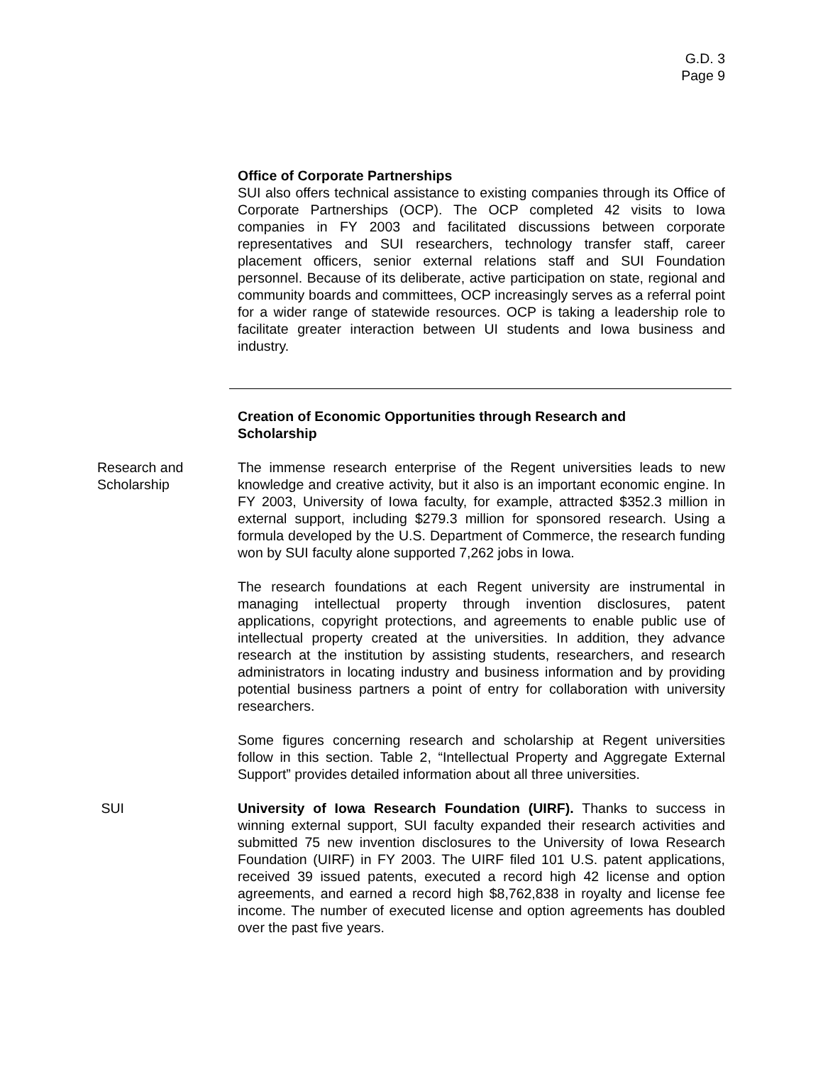G.D. 3
Page 9
Office of Corporate Partnerships
SUI also offers technical assistance to existing companies through its Office of Corporate Partnerships (OCP). The OCP completed 42 visits to Iowa companies in FY 2003 and facilitated discussions between corporate representatives and SUI researchers, technology transfer staff, career placement officers, senior external relations staff and SUI Foundation personnel. Because of its deliberate, active participation on state, regional and community boards and committees, OCP increasingly serves as a referral point for a wider range of statewide resources. OCP is taking a leadership role to facilitate greater interaction between UI students and Iowa business and industry.
Creation of Economic Opportunities through Research and
Scholarship
Research and
Scholarship
The immense research enterprise of the Regent universities leads to new knowledge and creative activity, but it also is an important economic engine. In FY 2003, University of Iowa faculty, for example, attracted $352.3 million in external support, including $279.3 million for sponsored research. Using a formula developed by the U.S. Department of Commerce, the research funding won by SUI faculty alone supported 7,262 jobs in Iowa.
The research foundations at each Regent university are instrumental in managing intellectual property through invention disclosures, patent applications, copyright protections, and agreements to enable public use of intellectual property created at the universities. In addition, they advance research at the institution by assisting students, researchers, and research administrators in locating industry and business information and by providing potential business partners a point of entry for collaboration with university researchers.
Some figures concerning research and scholarship at Regent universities follow in this section. Table 2, “Intellectual Property and Aggregate External Support” provides detailed information about all three universities.
SUI University of Iowa Research Foundation (UIRF). Thanks to success in winning external support, SUI faculty expanded their research activities and submitted 75 new invention disclosures to the University of Iowa Research Foundation (UIRF) in FY 2003. The UIRF filed 101 U.S. patent applications, received 39 issued patents, executed a record high 42 license and option agreements, and earned a record high $8,762,838 in royalty and license fee income. The number of executed license and option agreements has doubled over the past five years.